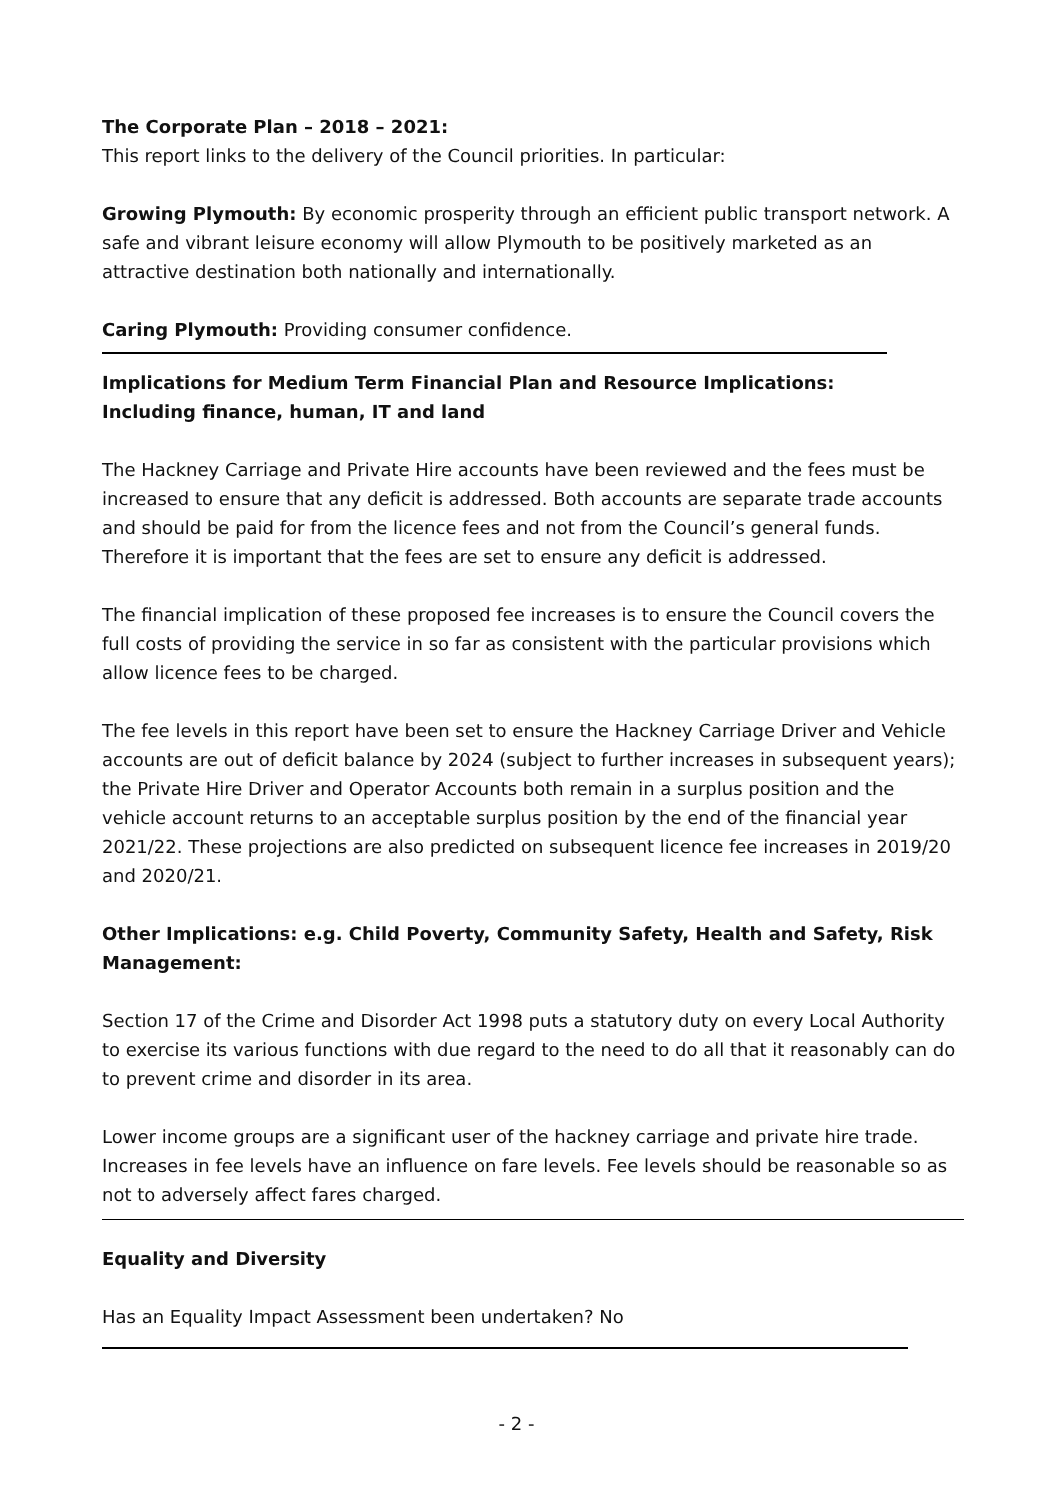The Corporate Plan – 2018 – 2021:
This report links to the delivery of the Council priorities. In particular:
Growing Plymouth: By economic prosperity through an efficient public transport network. A safe and vibrant leisure economy will allow Plymouth to be positively marketed as an attractive destination both nationally and internationally.
Caring Plymouth: Providing consumer confidence.
Implications for Medium Term Financial Plan and Resource Implications:
Including finance, human, IT and land
The Hackney Carriage and Private Hire accounts have been reviewed and the fees must be increased to ensure that any deficit is addressed. Both accounts are separate trade accounts and should be paid for from the licence fees and not from the Council’s general funds. Therefore it is important that the fees are set to ensure any deficit is addressed.
The financial implication of these proposed fee increases is to ensure the Council covers the full costs of providing the service in so far as consistent with the particular provisions which allow licence fees to be charged.
The fee levels in this report have been set to ensure the Hackney Carriage Driver and Vehicle accounts are out of deficit balance by 2024 (subject to further increases in subsequent years); the Private Hire Driver and Operator Accounts both remain in a surplus position and the vehicle account returns to an acceptable surplus position by the end of the financial year 2021/22. These projections are also predicted on subsequent licence fee increases in 2019/20 and 2020/21.
Other Implications: e.g. Child Poverty, Community Safety, Health and Safety, Risk Management:
Section 17 of the Crime and Disorder Act 1998 puts a statutory duty on every Local Authority to exercise its various functions with due regard to the need to do all that it reasonably can do to prevent crime and disorder in its area.
Lower income groups are a significant user of the hackney carriage and private hire trade. Increases in fee levels have an influence on fare levels. Fee levels should be reasonable so as not to adversely affect fares charged.
Equality and Diversity
Has an Equality Impact Assessment been undertaken? No
- 2 -